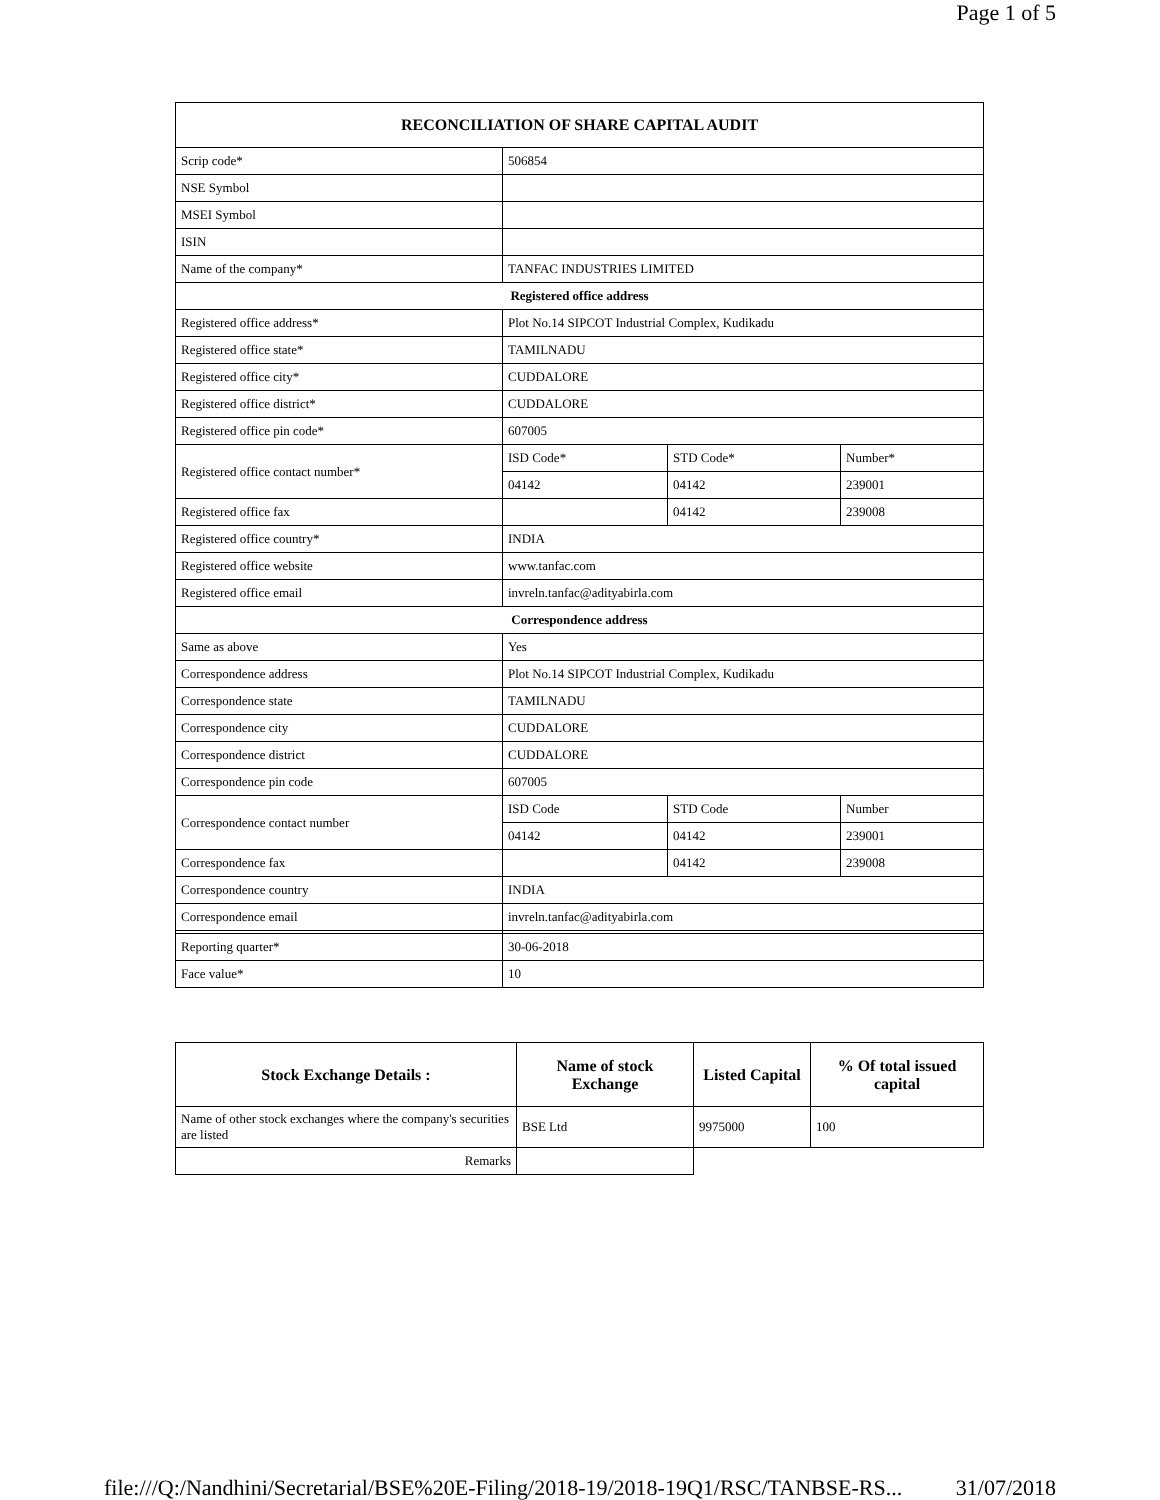Page 1 of 5
| RECONCILIATION OF SHARE CAPITAL AUDIT | | | |
| --- | --- | --- | --- |
| Scrip code* | 506854 | | |
| NSE Symbol | | | |
| MSEI Symbol | | | |
| ISIN | | | |
| Name of the company* | TANFAC INDUSTRIES LIMITED | | |
| Registered office address | | | |
| Registered office address* | Plot No.14 SIPCOT Industrial Complex, Kudikadu | | |
| Registered office state* | TAMILNADU | | |
| Registered office city* | CUDDALORE | | |
| Registered office district* | CUDDALORE | | |
| Registered office pin code* | 607005 | | |
| Registered office contact number* | ISD Code* | STD Code* | Number* |
| | 04142 | 04142 | 239001 |
| Registered office fax | | 04142 | 239008 |
| Registered office country* | INDIA | | |
| Registered office website | www.tanfac.com | | |
| Registered office email | invreln.tanfac@adityabirla.com | | |
| Correspondence address | | | |
| Same as above | Yes | | |
| Correspondence address | Plot No.14 SIPCOT Industrial Complex, Kudikadu | | |
| Correspondence state | TAMILNADU | | |
| Correspondence city | CUDDALORE | | |
| Correspondence district | CUDDALORE | | |
| Correspondence pin code | 607005 | | |
| Correspondence contact number | ISD Code | STD Code | Number |
| | 04142 | 04142 | 239001 |
| Correspondence fax | | 04142 | 239008 |
| Correspondence country | INDIA | | |
| Correspondence email | invreln.tanfac@adityabirla.com | | |
| Reporting quarter* | 30-06-2018 | | |
| Face value* | 10 | | |
| Stock Exchange Details : | Name of stock Exchange | Listed Capital | % Of total issued capital |
| --- | --- | --- | --- |
| Name of other stock exchanges where the company's securities are listed | BSE Ltd | 9975000 | 100 |
| Remarks | | | |
file:///Q:/Nandhini/Secretarial/BSE%20E-Filing/2018-19/2018-19Q1/RSC/TANBSE-RS... 31/07/2018